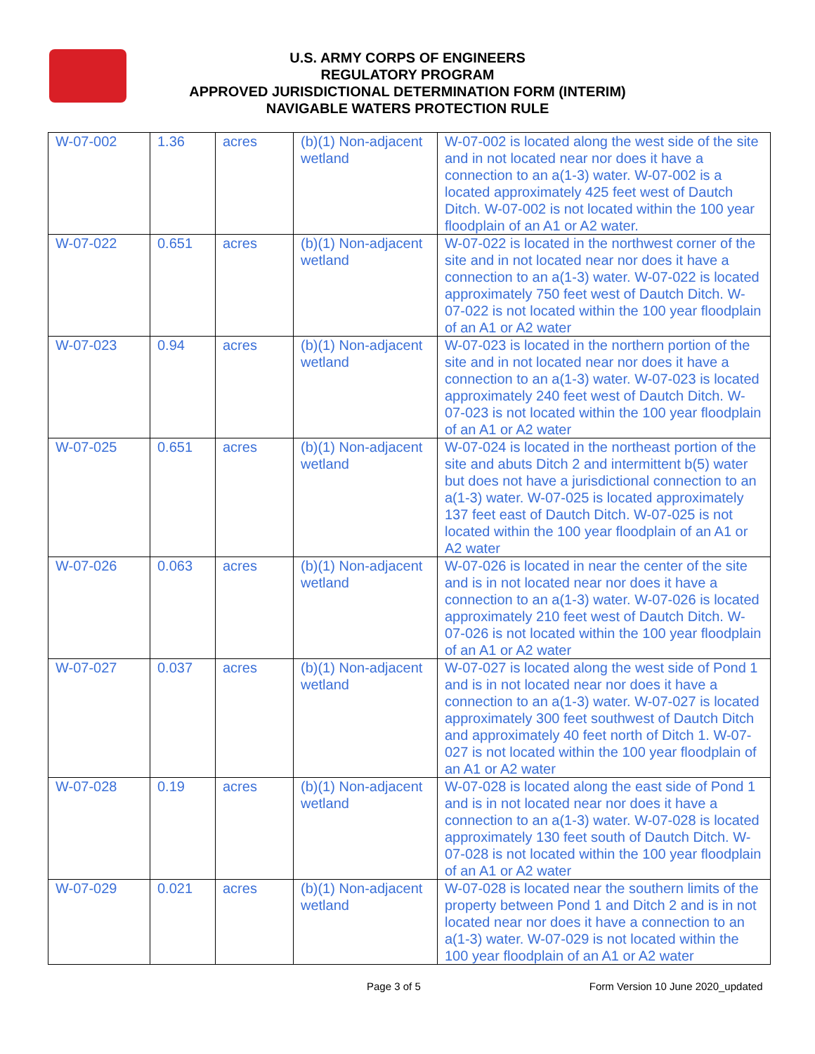U.S. ARMY CORPS OF ENGINEERS
REGULATORY PROGRAM
APPROVED JURISDICTIONAL DETERMINATION FORM (INTERIM)
NAVIGABLE WATERS PROTECTION RULE
| W-07-002 | 1.36 | acres | (b)(1) Non-adjacent wetland | W-07-002 is located along the west side of the site and in not located near nor does it have a connection to an a(1-3) water. W-07-002 is a located approximately 425 feet west of Dautch Ditch. W-07-002 is not located within the 100 year floodplain of an A1 or A2 water. |
| W-07-022 | 0.651 | acres | (b)(1) Non-adjacent wetland | W-07-022 is located in the northwest corner of the site and in not located near nor does it have a connection to an a(1-3) water. W-07-022 is located approximately 750 feet west of Dautch Ditch. W-07-022 is not located within the 100 year floodplain of an A1 or A2 water |
| W-07-023 | 0.94 | acres | (b)(1) Non-adjacent wetland | W-07-023 is located in the northern portion of the site and in not located near nor does it have a connection to an a(1-3) water. W-07-023 is located approximately 240 feet west of Dautch Ditch. W-07-023 is not located within the 100 year floodplain of an A1 or A2 water |
| W-07-025 | 0.651 | acres | (b)(1) Non-adjacent wetland | W-07-024 is located in the northeast portion of the site and abuts Ditch 2 and intermittent b(5) water but does not have a jurisdictional connection to an a(1-3) water. W-07-025 is located approximately 137 feet east of Dautch Ditch. W-07-025 is not located within the 100 year floodplain of an A1 or A2 water |
| W-07-026 | 0.063 | acres | (b)(1) Non-adjacent wetland | W-07-026 is located in near the center of the site and is in not located near nor does it have a connection to an a(1-3) water. W-07-026 is located approximately 210 feet west of Dautch Ditch. W-07-026 is not located within the 100 year floodplain of an A1 or A2 water |
| W-07-027 | 0.037 | acres | (b)(1) Non-adjacent wetland | W-07-027 is located along the west side of Pond 1 and is in not located near nor does it have a connection to an a(1-3) water. W-07-027 is located approximately 300 feet southwest of Dautch Ditch and approximately 40 feet north of Ditch 1. W-07-027 is not located within the 100 year floodplain of an A1 or A2 water |
| W-07-028 | 0.19 | acres | (b)(1) Non-adjacent wetland | W-07-028 is located along the east side of Pond 1 and is in not located near nor does it have a connection to an a(1-3) water. W-07-028 is located approximately 130 feet south of Dautch Ditch. W-07-028 is not located within the 100 year floodplain of an A1 or A2 water |
| W-07-029 | 0.021 | acres | (b)(1) Non-adjacent wetland | W-07-028 is located near the southern limits of the property between Pond 1 and Ditch 2 and is in not located near nor does it have a connection to an a(1-3) water. W-07-029 is not located within the 100 year floodplain of an A1 or A2 water |
Page 3 of 5 Form Version 10 June 2020_updated